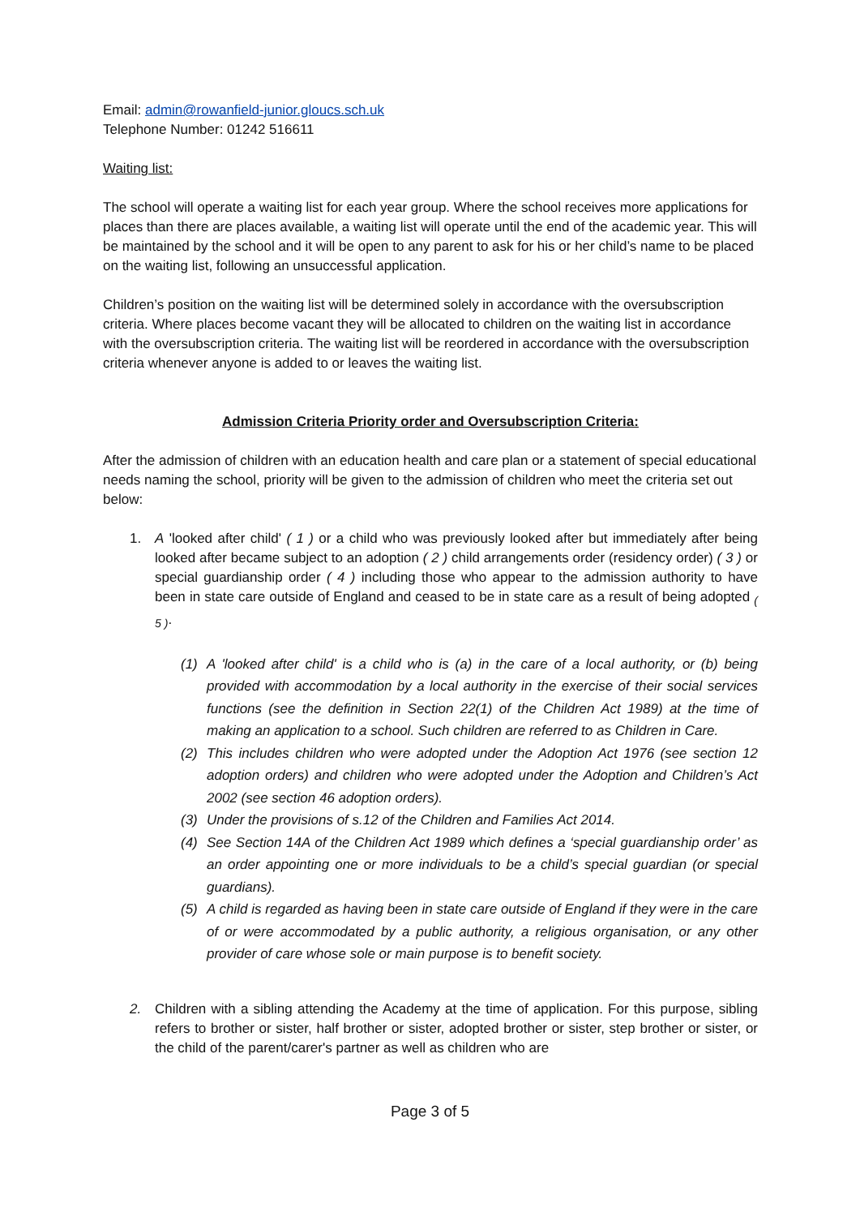Email: admin@rowanfield-junior.gloucs.sch.uk
Telephone Number: 01242 516611
Waiting list:
The school will operate a waiting list for each year group. Where the school receives more applications for places than there are places available, a waiting list will operate until the end of the academic year. This will be maintained by the school and it will be open to any parent to ask for his or her child’s name to be placed on the waiting list, following an unsuccessful application.
Children’s position on the waiting list will be determined solely in accordance with the oversubscription criteria. Where places become vacant they will be allocated to children on the waiting list in accordance with the oversubscription criteria. The waiting list will be reordered in accordance with the oversubscription criteria whenever anyone is added to or leaves the waiting list.
Admission Criteria Priority order and Oversubscription Criteria:
After the admission of children with an education health and care plan or a statement of special educational needs naming the school, priority will be given to the admission of children who meet the criteria set out below:
1. A 'looked after child' ( 1 ) or a child who was previously looked after but immediately after being looked after became subject to an adoption ( 2 ) child arrangements order (residency order) ( 3 ) or special guardianship order ( 4 ) including those who appear to the admission authority to have been in state care outside of England and ceased to be in state care as a result of being adopted <sub>( 5 )</sub>.
(1) A 'looked after child' is a child who is (a) in the care of a local authority, or (b) being provided with accommodation by a local authority in the exercise of their social services functions (see the definition in Section 22(1) of the Children Act 1989) at the time of making an application to a school. Such children are referred to as Children in Care.
(2) This includes children who were adopted under the Adoption Act 1976 (see section 12 adoption orders) and children who were adopted under the Adoption and Children’s Act 2002 (see section 46 adoption orders).
(3) Under the provisions of s.12 of the Children and Families Act 2014.
(4) See Section 14A of the Children Act 1989 which defines a ‘special guardianship order’ as an order appointing one or more individuals to be a child’s special guardian (or special guardians).
(5) A child is regarded as having been in state care outside of England if they were in the care of or were accommodated by a public authority, a religious organisation, or any other provider of care whose sole or main purpose is to benefit society.
2. Children with a sibling attending the Academy at the time of application. For this purpose, sibling refers to brother or sister, half brother or sister, adopted brother or sister, step brother or sister, or the child of the parent/carer's partner as well as children who are
Page 3 of 5